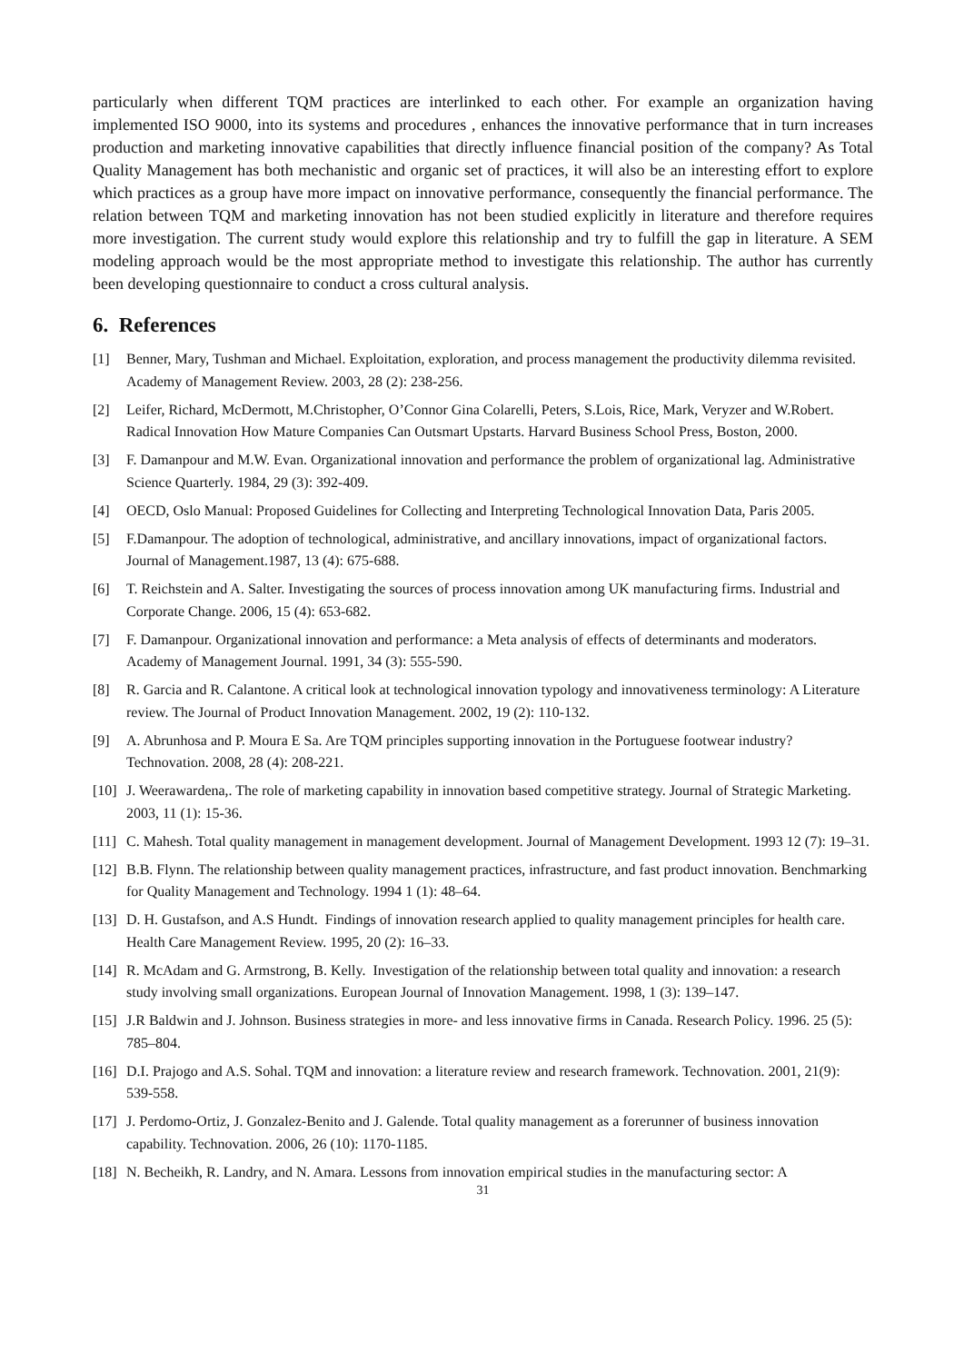particularly when different TQM practices are interlinked to each other. For example an organization having implemented ISO 9000, into its systems and procedures , enhances the innovative performance that in turn increases production and marketing innovative capabilities that directly influence financial position of the company? As Total Quality Management has both mechanistic and organic set of practices, it will also be an interesting effort to explore which practices as a group have more impact on innovative performance, consequently the financial performance. The relation between TQM and marketing innovation has not been studied explicitly in literature and therefore requires more investigation. The current study would explore this relationship and try to fulfill the gap in literature. A SEM modeling approach would be the most appropriate method to investigate this relationship. The author has currently been developing questionnaire to conduct a cross cultural analysis.
6. References
[1] Benner, Mary, Tushman and Michael. Exploitation, exploration, and process management the productivity dilemma revisited. Academy of Management Review. 2003, 28 (2): 238-256.
[2] Leifer, Richard, McDermott, M.Christopher, O’Connor Gina Colarelli, Peters, S.Lois, Rice, Mark, Veryzer and W.Robert. Radical Innovation How Mature Companies Can Outsmart Upstarts. Harvard Business School Press, Boston, 2000.
[3] F. Damanpour and M.W. Evan. Organizational innovation and performance the problem of organizational lag. Administrative Science Quarterly. 1984, 29 (3): 392-409.
[4] OECD, Oslo Manual: Proposed Guidelines for Collecting and Interpreting Technological Innovation Data, Paris 2005.
[5] F.Damanpour. The adoption of technological, administrative, and ancillary innovations, impact of organizational factors. Journal of Management.1987, 13 (4): 675-688.
[6] T. Reichstein and A. Salter. Investigating the sources of process innovation among UK manufacturing firms. Industrial and Corporate Change. 2006, 15 (4): 653-682.
[7] F. Damanpour. Organizational innovation and performance: a Meta analysis of effects of determinants and moderators. Academy of Management Journal. 1991, 34 (3): 555-590.
[8] R. Garcia and R. Calantone. A critical look at technological innovation typology and innovativeness terminology: A Literature review. The Journal of Product Innovation Management. 2002, 19 (2): 110-132.
[9] A. Abrunhosa and P. Moura E Sa. Are TQM principles supporting innovation in the Portuguese footwear industry? Technovation. 2008, 28 (4): 208-221.
[10] J. Weerawardena,. The role of marketing capability in innovation based competitive strategy. Journal of Strategic Marketing. 2003, 11 (1): 15-36.
[11] C. Mahesh. Total quality management in management development. Journal of Management Development. 1993 12 (7): 19–31.
[12] B.B. Flynn. The relationship between quality management practices, infrastructure, and fast product innovation. Benchmarking for Quality Management and Technology. 1994 1 (1): 48–64.
[13] D. H. Gustafson, and A.S Hundt. Findings of innovation research applied to quality management principles for health care. Health Care Management Review. 1995, 20 (2): 16–33.
[14] R. McAdam and G. Armstrong, B. Kelly. Investigation of the relationship between total quality and innovation: a research study involving small organizations. European Journal of Innovation Management. 1998, 1 (3): 139–147.
[15] J.R Baldwin and J. Johnson. Business strategies in more- and less innovative firms in Canada. Research Policy. 1996. 25 (5): 785–804.
[16] D.I. Prajogo and A.S. Sohal. TQM and innovation: a literature review and research framework. Technovation. 2001, 21(9): 539-558.
[17] J. Perdomo-Ortiz, J. Gonzalez-Benito and J. Galende. Total quality management as a forerunner of business innovation capability. Technovation. 2006, 26 (10): 1170-1185.
[18] N. Becheikh, R. Landry, and N. Amara. Lessons from innovation empirical studies in the manufacturing sector: A
31